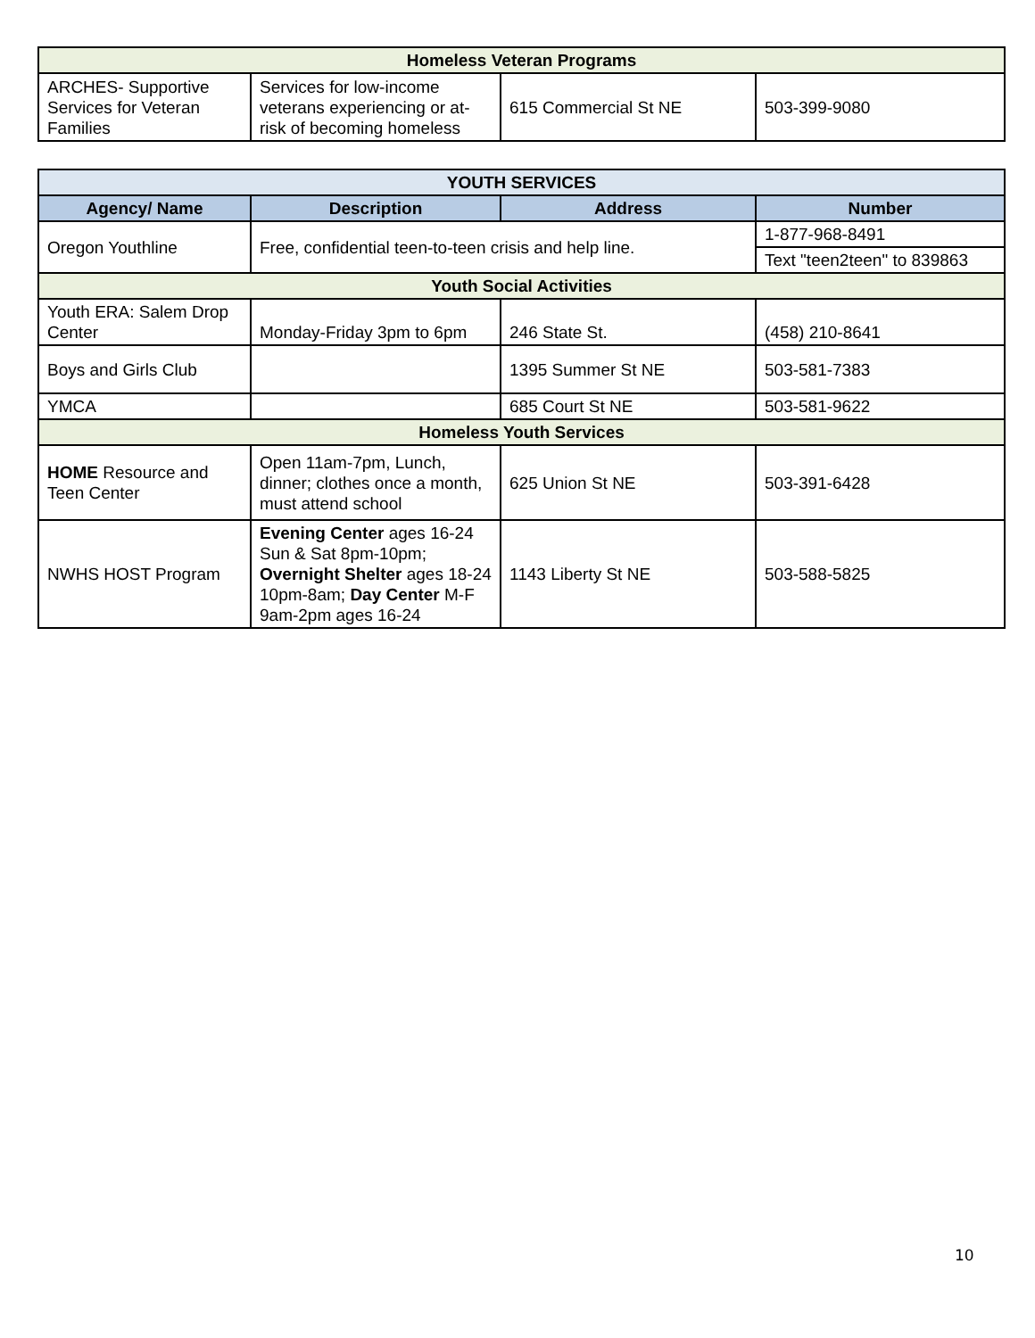| Homeless Veteran Programs | | | |
| ARCHES- Supportive Services for Veteran Families | Services for low-income veterans experiencing or at-risk of becoming homeless | 615 Commercial St NE | 503-399-9080 |
| YOUTH SERVICES | | | |
| --- | --- | --- | --- |
| Agency/ Name | Description | Address | Number |
| Oregon Youthline | Free, confidential teen-to-teen crisis and help line. | | 1-877-968-8491 |
| | | | Text "teen2teen" to 839863 |
| Youth Social Activities | | | |
| Youth ERA: Salem Drop Center | Monday-Friday 3pm to 6pm | 246 State St. | (458) 210-8641 |
| Boys and Girls Club | | 1395 Summer St NE | 503-581-7383 |
| YMCA | | 685 Court St NE | 503-581-9622 |
| Homeless Youth Services | | | |
| HOME Resource and Teen Center | Open 11am-7pm, Lunch, dinner; clothes once a month, must attend school | 625 Union St NE | 503-391-6428 |
| NWHS HOST Program | Evening Center ages 16-24 Sun & Sat 8pm-10pm; Overnight Shelter ages 18-24 10pm-8am; Day Center M-F 9am-2pm ages 16-24 | 1143 Liberty St NE | 503-588-5825 |
10